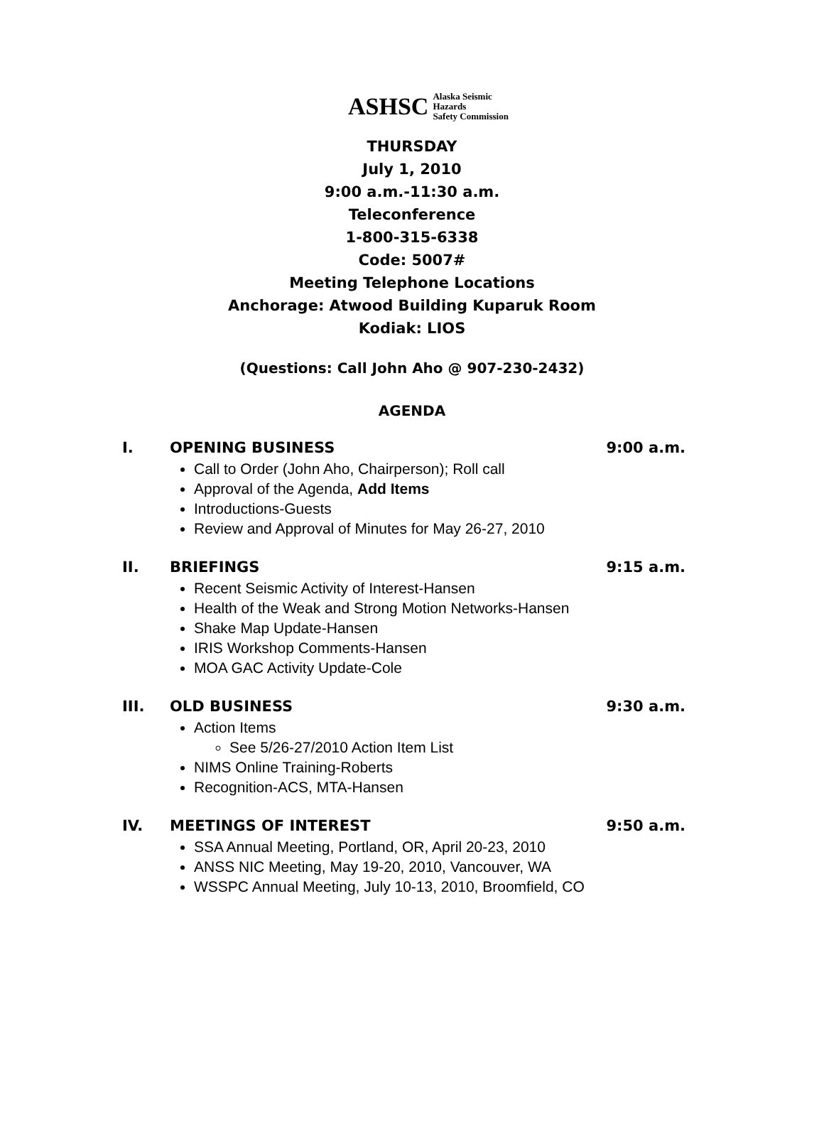ASHSC Alaska Seismic Hazards
Safety Commission
THURSDAY
July 1, 2010
9:00 a.m.-11:30 a.m.
Teleconference
1-800-315-6338
Code: 5007#
Meeting Telephone Locations
Anchorage: Atwood Building Kuparuk Room
Kodiak: LIOS
(Questions: Call John Aho @ 907-230-2432)
AGENDA
I. OPENING BUSINESS 9:00 a.m.
Call to Order (John Aho, Chairperson); Roll call
Approval of the Agenda, Add Items
Introductions-Guests
Review and Approval of Minutes for May 26-27, 2010
II. BRIEFINGS 9:15 a.m.
Recent Seismic Activity of Interest-Hansen
Health of the Weak and Strong Motion Networks-Hansen
Shake Map Update-Hansen
IRIS Workshop Comments-Hansen
MOA GAC Activity Update-Cole
III. OLD BUSINESS 9:30 a.m.
Action Items
See 5/26-27/2010 Action Item List
NIMS Online Training-Roberts
Recognition-ACS, MTA-Hansen
IV. MEETINGS OF INTEREST 9:50 a.m.
SSA Annual Meeting, Portland, OR, April 20-23, 2010
ANSS NIC Meeting, May 19-20, 2010, Vancouver, WA
WSSPC Annual Meeting, July 10-13, 2010, Broomfield, CO